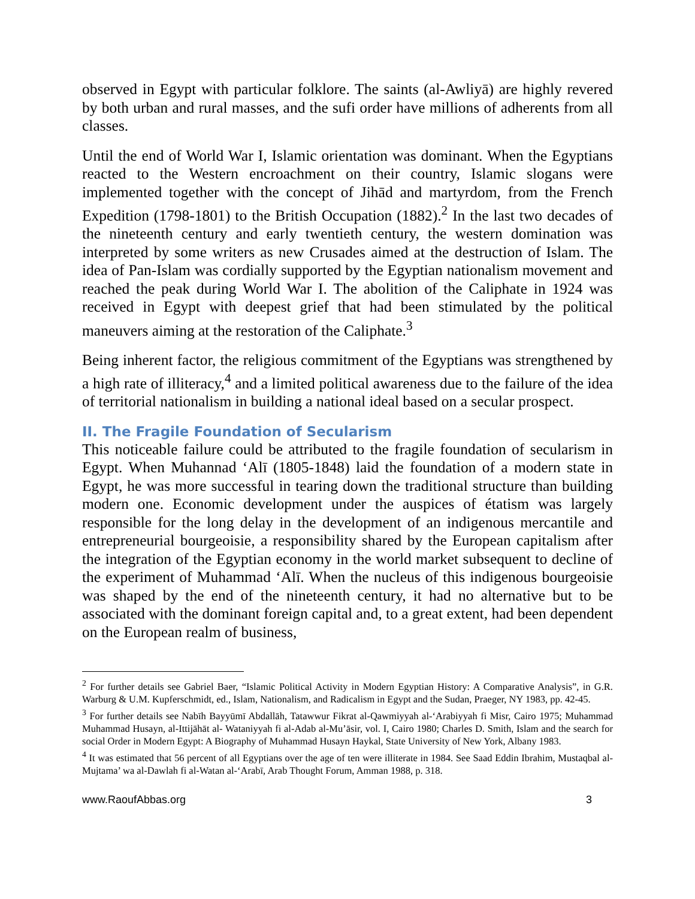observed in Egypt with particular folklore. The saints (al-Awliyā) are highly revered by both urban and rural masses, and the sufi order have millions of adherents from all classes.
Until the end of World War I, Islamic orientation was dominant. When the Egyptians reacted to the Western encroachment on their country, Islamic slogans were implemented together with the concept of Jihād and martyrdom, from the French Expedition (1798-1801) to the British Occupation (1882).<sup>2</sup> In the last two decades of the nineteenth century and early twentieth century, the western domination was interpreted by some writers as new Crusades aimed at the destruction of Islam. The idea of Pan-Islam was cordially supported by the Egyptian nationalism movement and reached the peak during World War I. The abolition of the Caliphate in 1924 was received in Egypt with deepest grief that had been stimulated by the political maneuvers aiming at the restoration of the Caliphate.<sup>3</sup>
Being inherent factor, the religious commitment of the Egyptians was strengthened by a high rate of illiteracy,<sup>4</sup> and a limited political awareness due to the failure of the idea of territorial nationalism in building a national ideal based on a secular prospect.
II. The Fragile Foundation of Secularism
This noticeable failure could be attributed to the fragile foundation of secularism in Egypt. When Muhannad ‘Alī (1805-1848) laid the foundation of a modern state in Egypt, he was more successful in tearing down the traditional structure than building modern one. Economic development under the auspices of étatism was largely responsible for the long delay in the development of an indigenous mercantile and entrepreneurial bourgeoisie, a responsibility shared by the European capitalism after the integration of the Egyptian economy in the world market subsequent to decline of the experiment of Muhammad ‘Alī. When the nucleus of this indigenous bourgeoisie was shaped by the end of the nineteenth century, it had no alternative but to be associated with the dominant foreign capital and, to a great extent, had been dependent on the European realm of business,
<sup>2</sup> For further details see Gabriel Baer, “Islamic Political Activity in Modern Egyptian History: A Comparative Analysis”, in G.R. Warburg & U.M. Kupferschmidt, ed., Islam, Nationalism, and Radicalism in Egypt and the Sudan, Praeger, NY 1983, pp. 42-45.
<sup>3</sup> For further details see Nabīh Bayyūmī Abdallāh, Tatawwur Fikrat al-Qawmiyyah al-‘Arabiyyah fi Misr, Cairo 1975; Muhammad Muhammad Husayn, al-Ittijāhāt al- Wataniyyah fi al-Adab al-Mu’āsir, vol. I, Cairo 1980; Charles D. Smith, Islam and the search for social Order in Modern Egypt: A Biography of Muhammad Husayn Haykal, State University of New York, Albany 1983.
<sup>4</sup> It was estimated that 56 percent of all Egyptians over the age of ten were illiterate in 1984. See Saad Eddin Ibrahim, Mustaqbal al-Mujtama’ wa al-Dawlah fi al-Watan al-‘Arabī, Arab Thought Forum, Amman 1988, p. 318.
www.RaoufAbbas.org 3